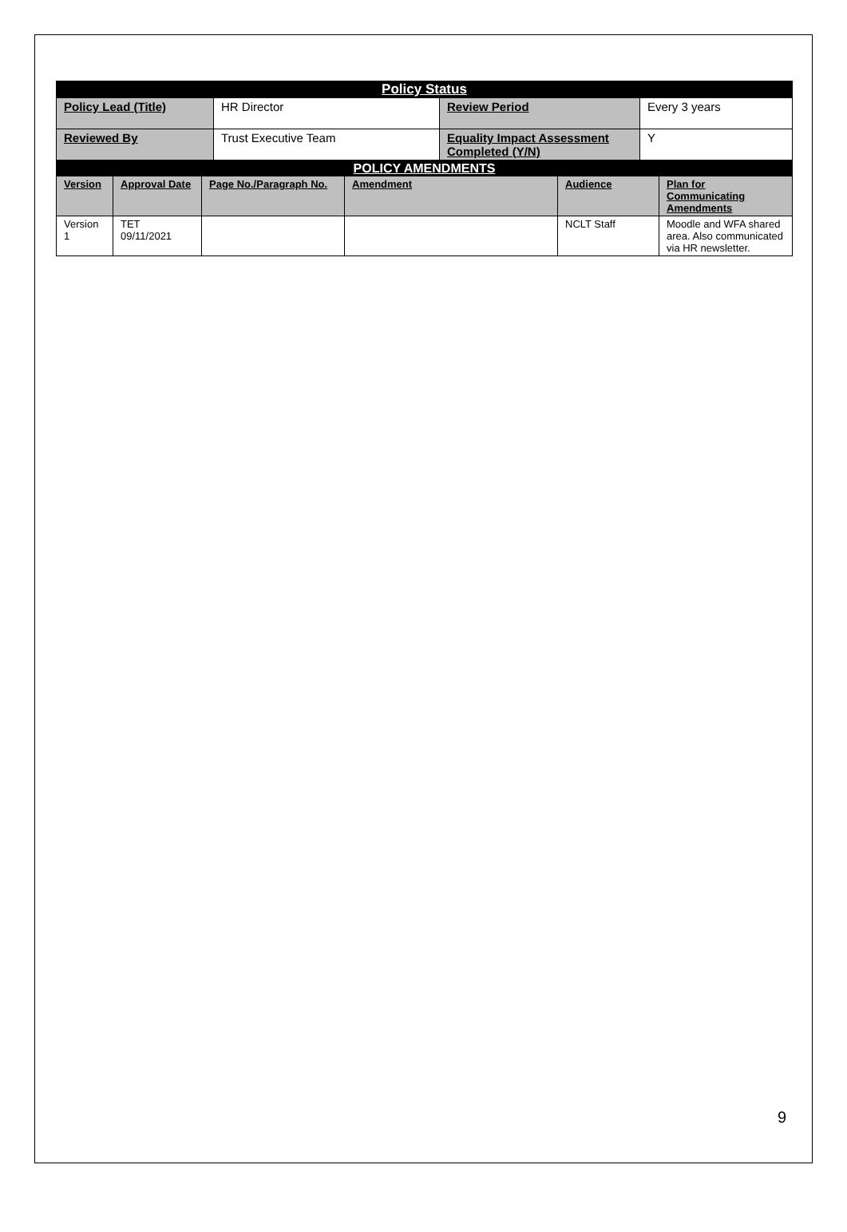| Policy Status | | | |
| Policy Lead (Title) | HR Director | Review Period | Every 3 years |
| Reviewed By | Trust Executive Team | Equality Impact Assessment Completed (Y/N) | Y |
| POLICY AMENDMENTS | | | | | |
| Version | Approval Date | Page No./Paragraph No. | Amendment | Audience | Plan for Communicating Amendments |
| Version 1 | TET 09/11/2021 | | | NCLT Staff | Moodle and WFA shared area. Also communicated via HR newsletter. |
9